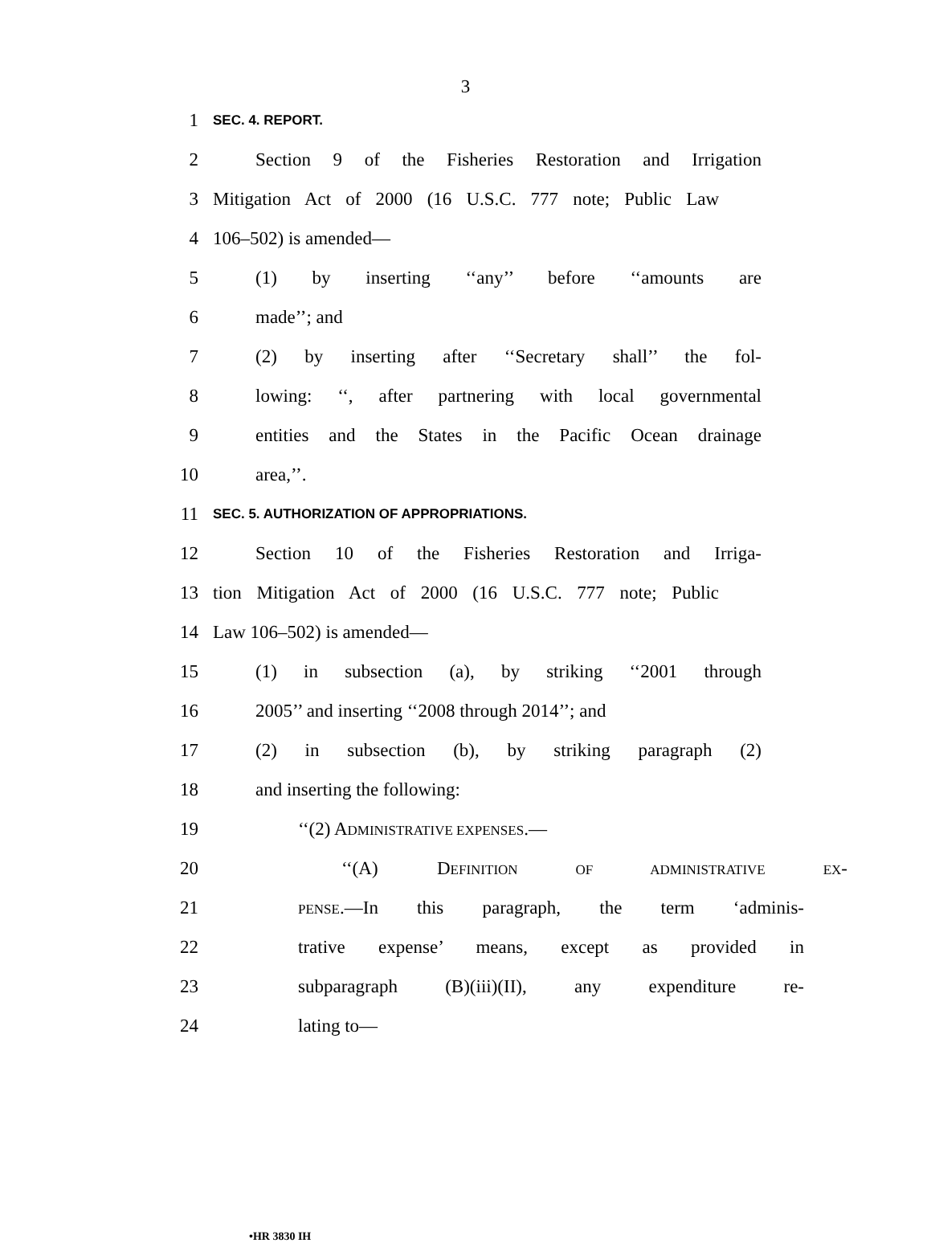3
1 SEC. 4. REPORT.
2 Section 9 of the Fisheries Restoration and Irrigation
3 Mitigation Act of 2000 (16 U.S.C. 777 note; Public Law
4 106–502) is amended—
5 (1) by inserting ‘‘any’’ before ‘‘amounts are
6 made’’; and
7 (2) by inserting after ‘‘Secretary shall’’ the fol-
8 lowing: ‘‘, after partnering with local governmental
9 entities and the States in the Pacific Ocean drainage
10 area,’’.
11 SEC. 5. AUTHORIZATION OF APPROPRIATIONS.
12 Section 10 of the Fisheries Restoration and Irriga-
13 tion Mitigation Act of 2000 (16 U.S.C. 777 note; Public
14 Law 106–502) is amended—
15 (1) in subsection (a), by striking ‘‘2001 through
16 2005’’ and inserting ‘‘2008 through 2014’’; and
17 (2) in subsection (b), by striking paragraph (2)
18 and inserting the following:
19 ‘‘(2) ADMINISTRATIVE EXPENSES.—
20 ‘‘(A) DEFINITION OF ADMINISTRATIVE EX-
21 PENSE.—In this paragraph, the term ‘adminis-
22 trative expense’ means, except as provided in
23 subparagraph (B)(iii)(II), any expenditure re-
24 lating to—
•HR 3830 IH